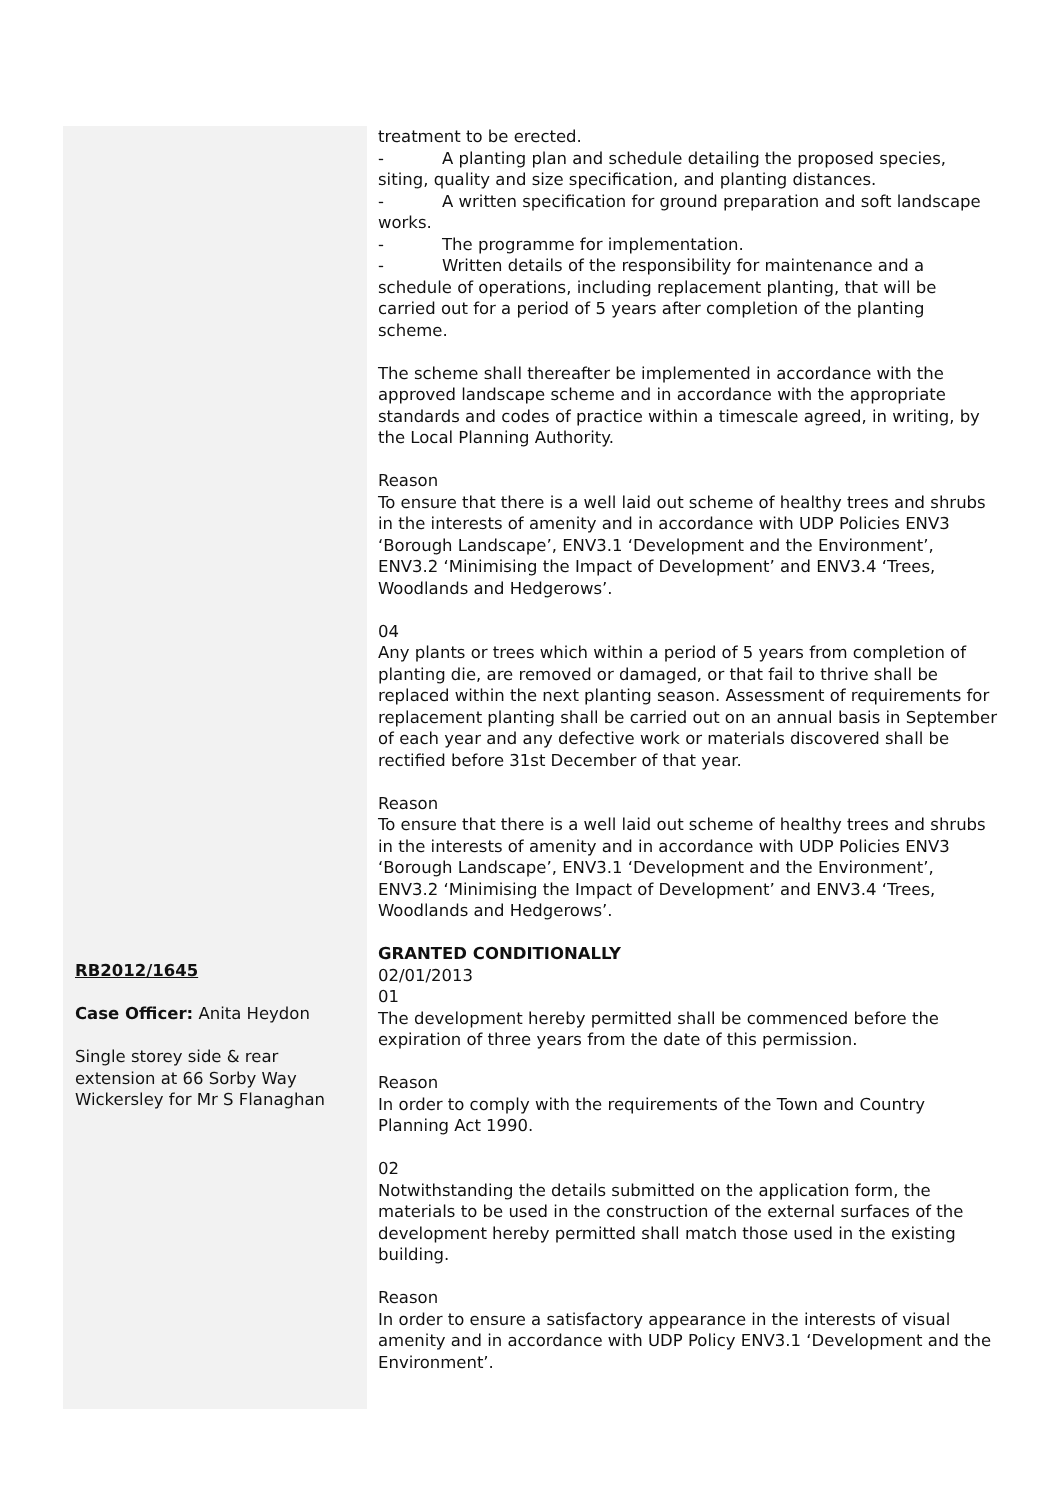| RB2012/1645 Case Officer: Anita Heydon Single storey side & rear extension at 66 Sorby Way Wickersley for Mr S Flanaghan | treatment to be erected. - A planting plan and schedule detailing the proposed species, siting, quality and size specification, and planting distances. - A written specification for ground preparation and soft landscape works. - The programme for implementation. - Written details of the responsibility for maintenance and a schedule of operations, including replacement planting, that will be carried out for a period of 5 years after completion of the planting scheme. The scheme shall thereafter be implemented in accordance with the approved landscape scheme and in accordance with the appropriate standards and codes of practice within a timescale agreed, in writing, by the Local Planning Authority. Reason To ensure that there is a well laid out scheme of healthy trees and shrubs in the interests of amenity and in accordance with UDP Policies ENV3 ‘Borough Landscape’, ENV3.1 ‘Development and the Environment’, ENV3.2 ‘Minimising the Impact of Development’ and ENV3.4 ‘Trees, Woodlands and Hedgerows’. 04 Any plants or trees which within a period of 5 years from completion of planting die, are removed or damaged, or that fail to thrive shall be replaced within the next planting season. Assessment of requirements for replacement planting shall be carried out on an annual basis in September of each year and any defective work or materials discovered shall be rectified before 31st December of that year. Reason To ensure that there is a well laid out scheme of healthy trees and shrubs in the interests of amenity and in accordance with UDP Policies ENV3 ‘Borough Landscape’, ENV3.1 ‘Development and the Environment’, ENV3.2 ‘Minimising the Impact of Development’ and ENV3.4 ‘Trees, Woodlands and Hedgerows’. GRANTED CONDITIONALLY 02/01/2013 01 The development hereby permitted shall be commenced before the expiration of three years from the date of this permission. Reason In order to comply with the requirements of the Town and Country Planning Act 1990. 02 Notwithstanding the details submitted on the application form, the materials to be used in the construction of the external surfaces of the development hereby permitted shall match those used in the existing building. Reason In order to ensure a satisfactory appearance in the interests of visual amenity and in accordance with UDP Policy ENV3.1 ‘Development and the Environment’. |